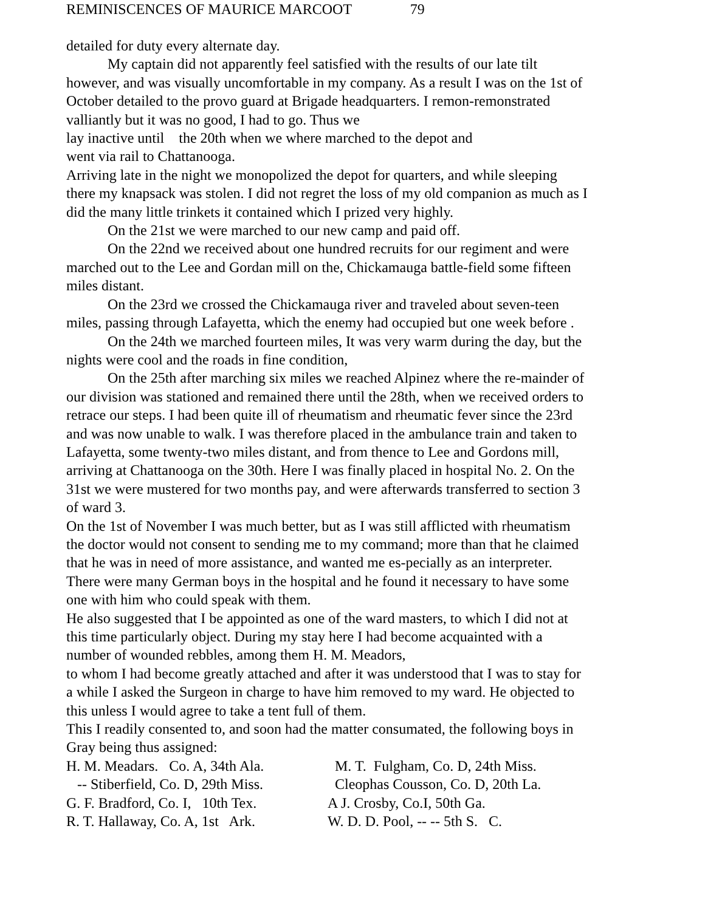REMINISCENCES OF MAURICE MARCOOT 79
detailed for duty every alternate day.
My captain did not apparently feel satisfied with the results of our late tilt however, and was visually uncomfortable in my company. As a result I was on the 1st of October detailed to the provo guard at Brigade headquarters. I remon-remonstrated valliantly but it was no good, I had to go. Thus we
lay inactive until the 20th when we where marched to the depot and
went via rail to Chattanooga.
Arriving late in the night we monopolized the depot for quarters, and while sleeping there my knapsack was stolen. I did not regret the loss of my old companion as much as I did the many little trinkets it contained which I prized very highly.
On the 21st we were marched to our new camp and paid off.
On the 22nd we received about one hundred recruits for our regiment and were marched out to the Lee and Gordan mill on the, Chickamauga battle-field some fifteen miles distant.
On the 23rd we crossed the Chickamauga river and traveled about seven-teen miles, passing through Lafayetta, which the enemy had occupied but one week before .
On the 24th we marched fourteen miles, It was very warm during the day, but the nights were cool and the roads in fine condition,
On the 25th after marching six miles we reached Alpinez where the re-mainder of our division was stationed and remained there until the 28th, when we received orders to retrace our steps. I had been quite ill of rheumatism and rheumatic fever since the 23rd and was now unable to walk. I was therefore placed in the ambulance train and taken to Lafayetta, some twenty-two miles distant, and from thence to Lee and Gordons mill, arriving at Chattanooga on the 30th. Here I was finally placed in hospital No. 2. On the 31st we were mustered for two months pay, and were afterwards transferred to section 3 of ward 3.
On the 1st of November I was much better, but as I was still afflicted with rheumatism the doctor would not consent to sending me to my command; more than that he claimed that he was in need of more assistance, and wanted me es-pecially as an interpreter. There were many German boys in the hospital and he found it necessary to have some one with him who could speak with them.
He also suggested that I be appointed as one of the ward masters, to which I did not at this time particularly object. During my stay here I had become acquainted with a number of wounded rebbles, among them H. M. Meadors,
to whom I had become greatly attached and after it was understood that I was to stay for a while I asked the Surgeon in charge to have him removed to my ward. He objected to this unless I would agree to take a tent full of them.
This I readily consented to, and soon had the matter consumated, the following boys in Gray being thus assigned:
| H. M. Meadars. Co. A, 34th Ala. | M. T. Fulgham, Co. D, 24th Miss. |
| -- Stiberfield, Co. D, 29th Miss. | Cleophas Cousson, Co. D, 20th La. |
| G. F. Bradford, Co. I, 10th Tex. | A J. Crosby, Co.I, 50th Ga. |
| R. T. Hallaway, Co. A, 1st Ark. | W. D. D. Pool, -- -- 5th S. C. |